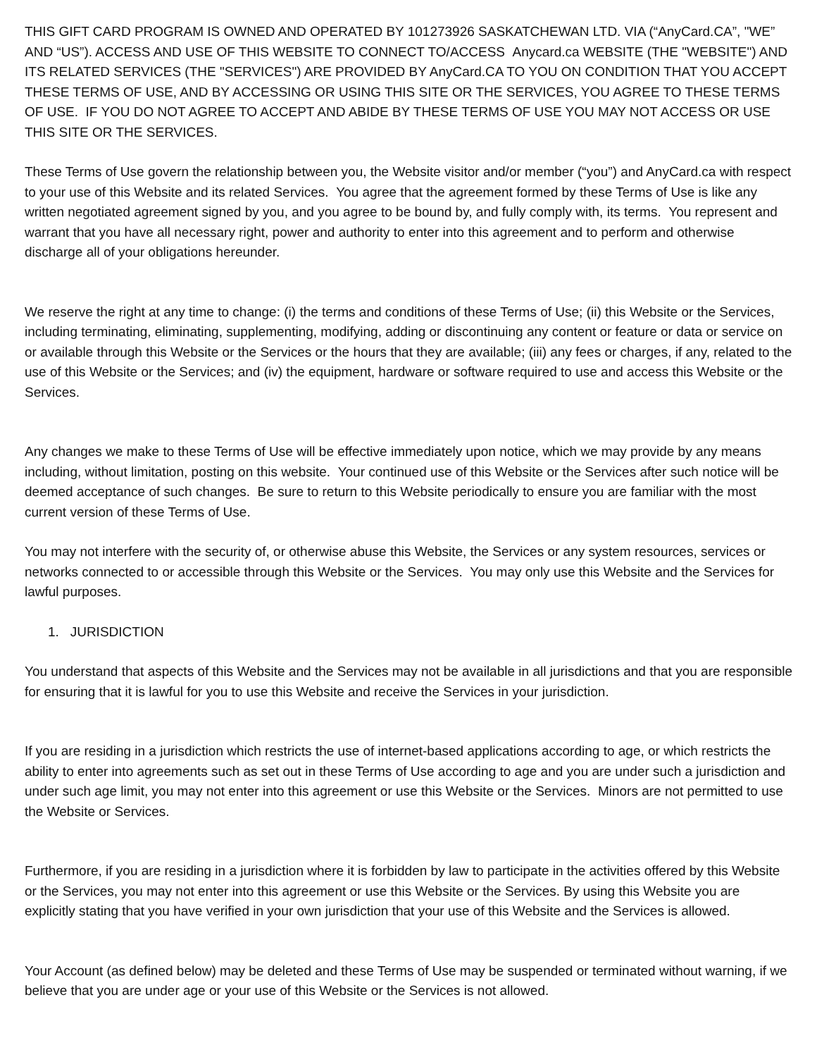THIS GIFT CARD PROGRAM IS OWNED AND OPERATED BY 101273926 SASKATCHEWAN LTD. VIA (“AnyCard.CA”, "WE” AND “US”). ACCESS AND USE OF THIS WEBSITE TO CONNECT TO/ACCESS Anycard.ca WEBSITE (THE "WEBSITE") AND ITS RELATED SERVICES (THE "SERVICES") ARE PROVIDED BY AnyCard.CA TO YOU ON CONDITION THAT YOU ACCEPT THESE TERMS OF USE, AND BY ACCESSING OR USING THIS SITE OR THE SERVICES, YOU AGREE TO THESE TERMS OF USE. IF YOU DO NOT AGREE TO ACCEPT AND ABIDE BY THESE TERMS OF USE YOU MAY NOT ACCESS OR USE THIS SITE OR THE SERVICES.
These Terms of Use govern the relationship between you, the Website visitor and/or member (“you”) and AnyCard.ca with respect to your use of this Website and its related Services. You agree that the agreement formed by these Terms of Use is like any written negotiated agreement signed by you, and you agree to be bound by, and fully comply with, its terms. You represent and warrant that you have all necessary right, power and authority to enter into this agreement and to perform and otherwise discharge all of your obligations hereunder.
We reserve the right at any time to change: (i) the terms and conditions of these Terms of Use; (ii) this Website or the Services, including terminating, eliminating, supplementing, modifying, adding or discontinuing any content or feature or data or service on or available through this Website or the Services or the hours that they are available; (iii) any fees or charges, if any, related to the use of this Website or the Services; and (iv) the equipment, hardware or software required to use and access this Website or the Services.
Any changes we make to these Terms of Use will be effective immediately upon notice, which we may provide by any means including, without limitation, posting on this website. Your continued use of this Website or the Services after such notice will be deemed acceptance of such changes. Be sure to return to this Website periodically to ensure you are familiar with the most current version of these Terms of Use.
You may not interfere with the security of, or otherwise abuse this Website, the Services or any system resources, services or networks connected to or accessible through this Website or the Services. You may only use this Website and the Services for lawful purposes.
1. JURISDICTION
You understand that aspects of this Website and the Services may not be available in all jurisdictions and that you are responsible for ensuring that it is lawful for you to use this Website and receive the Services in your jurisdiction.
If you are residing in a jurisdiction which restricts the use of internet-based applications according to age, or which restricts the ability to enter into agreements such as set out in these Terms of Use according to age and you are under such a jurisdiction and under such age limit, you may not enter into this agreement or use this Website or the Services. Minors are not permitted to use the Website or Services.
Furthermore, if you are residing in a jurisdiction where it is forbidden by law to participate in the activities offered by this Website or the Services, you may not enter into this agreement or use this Website or the Services. By using this Website you are explicitly stating that you have verified in your own jurisdiction that your use of this Website and the Services is allowed.
Your Account (as defined below) may be deleted and these Terms of Use may be suspended or terminated without warning, if we believe that you are under age or your use of this Website or the Services is not allowed.